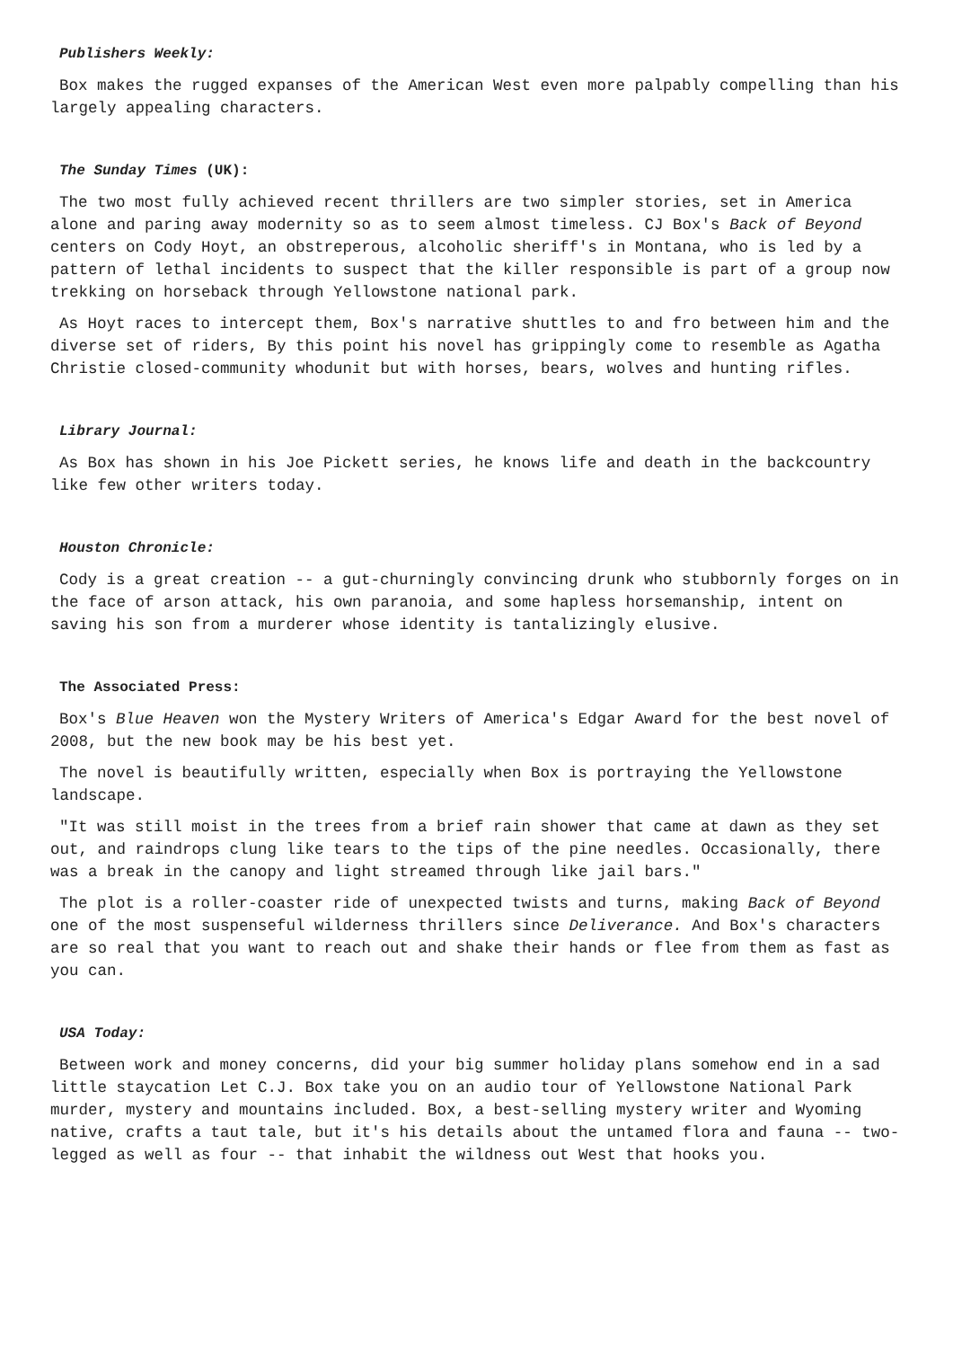Publishers Weekly:
Box makes the rugged expanses of the American West even more palpably compelling than his largely appealing characters.
The Sunday Times (UK):
The two most fully achieved recent thrillers are two simpler stories, set in America alone and paring away modernity so as to seem almost timeless. CJ Box's Back of Beyond centers on Cody Hoyt, an obstreperous, alcoholic sheriff's in Montana, who is led by a pattern of lethal incidents to suspect that the killer responsible is part of a group now trekking on horseback through Yellowstone national park.
As Hoyt races to intercept them, Box's narrative shuttles to and fro between him and the diverse set of riders, By this point his novel has grippingly come to resemble as Agatha Christie closed-community whodunit but with horses, bears, wolves and hunting rifles.
Library Journal:
As Box has shown in his Joe Pickett series, he knows life and death in the backcountry like few other writers today.
Houston Chronicle:
Cody is a great creation -- a gut-churningly convincing drunk who stubbornly forges on in the face of arson attack, his own paranoia, and some hapless horsemanship, intent on saving his son from a murderer whose identity is tantalizingly elusive.
The Associated Press:
Box's Blue Heaven won the Mystery Writers of America's Edgar Award for the best novel of 2008, but the new book may be his best yet.
The novel is beautifully written, especially when Box is portraying the Yellowstone landscape.
"It was still moist in the trees from a brief rain shower that came at dawn as they set out, and raindrops clung like tears to the tips of the pine needles. Occasionally, there was a break in the canopy and light streamed through like jail bars."
The plot is a roller-coaster ride of unexpected twists and turns, making Back of Beyond one of the most suspenseful wilderness thrillers since Deliverance. And Box's characters are so real that you want to reach out and shake their hands or flee from them as fast as you can.
USA Today:
Between work and money concerns, did your big summer holiday plans somehow end in a sad little staycation Let C.J. Box take you on an audio tour of Yellowstone National Park murder, mystery and mountains included. Box, a best-selling mystery writer and Wyoming native, crafts a taut tale, but it's his details about the untamed flora and fauna -- two-legged as well as four -- that inhabit the wildness out West that hooks you.